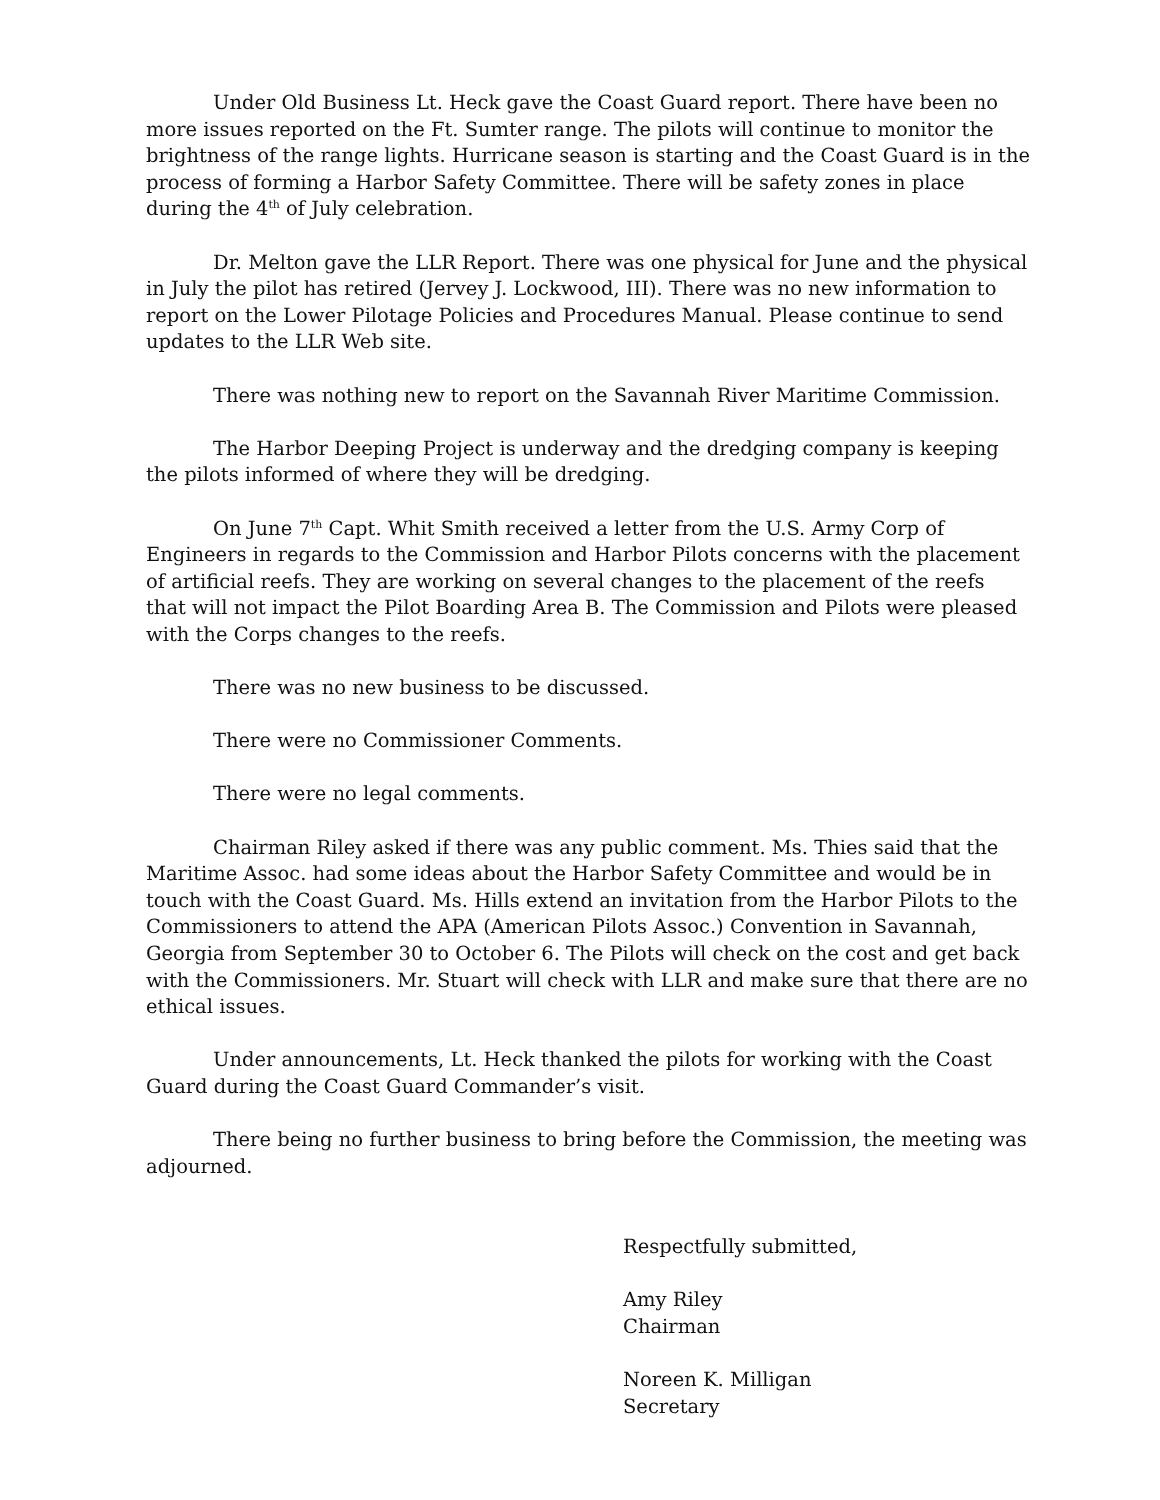Under Old Business Lt. Heck gave the Coast Guard report. There have been no more issues reported on the Ft. Sumter range. The pilots will continue to monitor the brightness of the range lights. Hurricane season is starting and the Coast Guard is in the process of forming a Harbor Safety Committee. There will be safety zones in place during the 4<sup>th</sup> of July celebration.
Dr. Melton gave the LLR Report. There was one physical for June and the physical in July the pilot has retired (Jervey J. Lockwood, III). There was no new information to report on the Lower Pilotage Policies and Procedures Manual. Please continue to send updates to the LLR Web site.
There was nothing new to report on the Savannah River Maritime Commission.
The Harbor Deeping Project is underway and the dredging company is keeping the pilots informed of where they will be dredging.
On June 7<sup>th</sup> Capt. Whit Smith received a letter from the U.S. Army Corp of Engineers in regards to the Commission and Harbor Pilots concerns with the placement of artificial reefs. They are working on several changes to the placement of the reefs that will not impact the Pilot Boarding Area B. The Commission and Pilots were pleased with the Corps changes to the reefs.
There was no new business to be discussed.
There were no Commissioner Comments.
There were no legal comments.
Chairman Riley asked if there was any public comment. Ms. Thies said that the Maritime Assoc. had some ideas about the Harbor Safety Committee and would be in touch with the Coast Guard. Ms. Hills extend an invitation from the Harbor Pilots to the Commissioners to attend the APA (American Pilots Assoc.) Convention in Savannah, Georgia from September 30 to October 6. The Pilots will check on the cost and get back with the Commissioners. Mr. Stuart will check with LLR and make sure that there are no ethical issues.
Under announcements, Lt. Heck thanked the pilots for working with the Coast Guard during the Coast Guard Commander’s visit.
There being no further business to bring before the Commission, the meeting was adjourned.
Respectfully submitted,
Amy Riley
Chairman
Noreen K. Milligan
Secretary